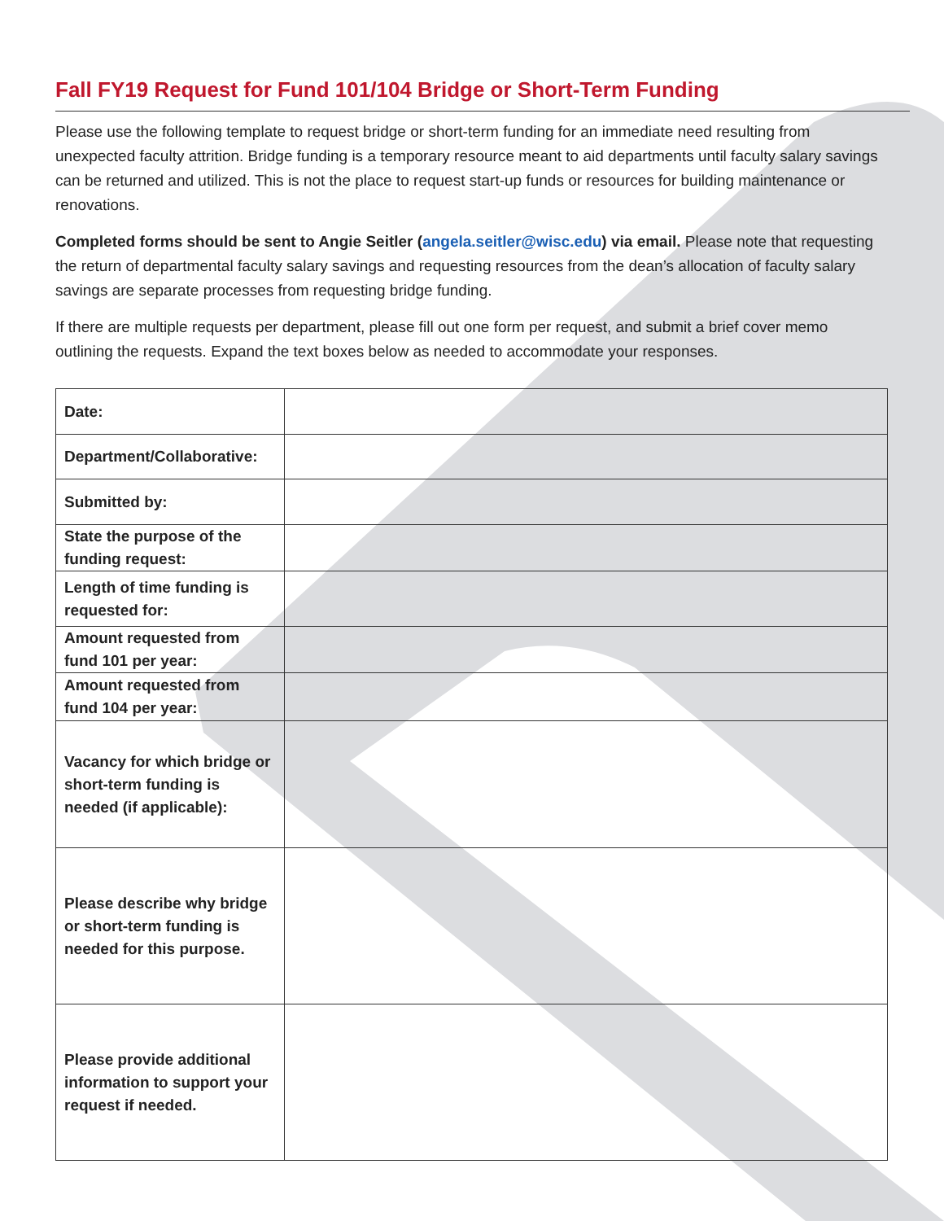Fall FY19 Request for Fund 101/104 Bridge or Short-Term Funding
Please use the following template to request bridge or short-term funding for an immediate need resulting from unexpected faculty attrition. Bridge funding is a temporary resource meant to aid departments until faculty salary savings can be returned and utilized. This is not the place to request start-up funds or resources for building maintenance or renovations.
Completed forms should be sent to Angie Seitler (angela.seitler@wisc.edu) via email. Please note that requesting the return of departmental faculty salary savings and requesting resources from the dean’s allocation of faculty salary savings are separate processes from requesting bridge funding.
If there are multiple requests per department, please fill out one form per request, and submit a brief cover memo outlining the requests. Expand the text boxes below as needed to accommodate your responses.
| Date: | |
| Department/Collaborative: | |
| Submitted by: | |
| State the purpose of the funding request: | |
| Length of time funding is requested for: | |
| Amount requested from fund 101 per year: | |
| Amount requested from fund 104 per year: | |
| Vacancy for which bridge or short-term funding is needed (if applicable): | |
| Please describe why bridge or short-term funding is needed for this purpose. | |
| Please provide additional information to support your request if needed. | |